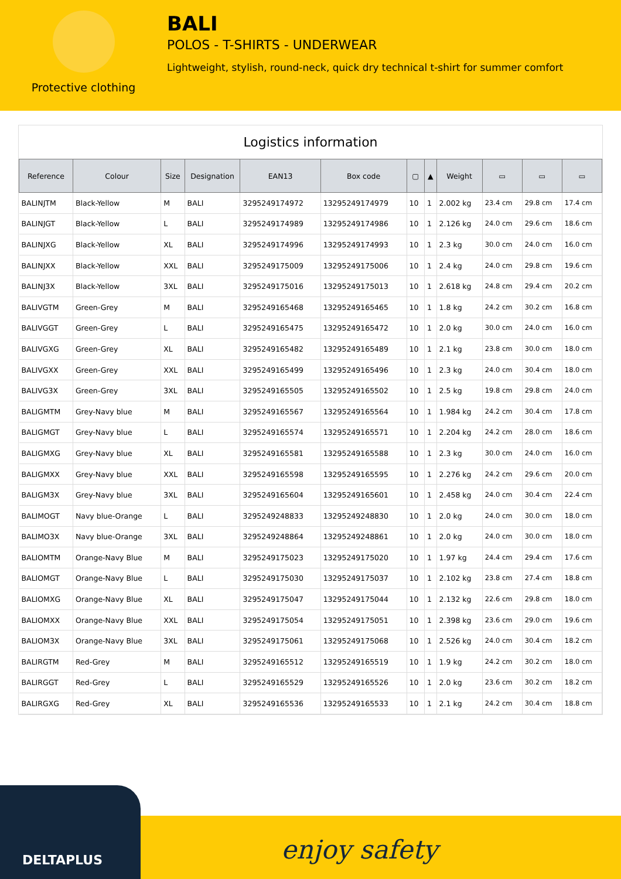Protective clothing
BALI
POLOS - T-SHIRTS - UNDERWEAR
Lightweight, stylish, round-neck, quick dry technical t-shirt for summer comfort
Logistics information
| Reference | Colour | Size | Designation | EAN13 | Box code | ▢ | ▲ | Weight | ▭ | ▭ | ▭ |
| --- | --- | --- | --- | --- | --- | --- | --- | --- | --- | --- | --- |
| BALINJTM | Black-Yellow | M | BALI | 3295249174972 | 13295249174979 | 10 | 1 | 2.002 kg | 23.4 cm | 29.8 cm | 17.4 cm |
| BALINJGT | Black-Yellow | L | BALI | 3295249174989 | 13295249174986 | 10 | 1 | 2.126 kg | 24.0 cm | 29.6 cm | 18.6 cm |
| BALINJXG | Black-Yellow | XL | BALI | 3295249174996 | 13295249174993 | 10 | 1 | 2.3 kg | 30.0 cm | 24.0 cm | 16.0 cm |
| BALINJXX | Black-Yellow | XXL | BALI | 3295249175009 | 13295249175006 | 10 | 1 | 2.4 kg | 24.0 cm | 29.8 cm | 19.6 cm |
| BALINJ3X | Black-Yellow | 3XL | BALI | 3295249175016 | 13295249175013 | 10 | 1 | 2.618 kg | 24.8 cm | 29.4 cm | 20.2 cm |
| BALIVGTM | Green-Grey | M | BALI | 3295249165468 | 13295249165465 | 10 | 1 | 1.8 kg | 24.2 cm | 30.2 cm | 16.8 cm |
| BALIVGGT | Green-Grey | L | BALI | 3295249165475 | 13295249165472 | 10 | 1 | 2.0 kg | 30.0 cm | 24.0 cm | 16.0 cm |
| BALIVGXG | Green-Grey | XL | BALI | 3295249165482 | 13295249165489 | 10 | 1 | 2.1 kg | 23.8 cm | 30.0 cm | 18.0 cm |
| BALIVGXX | Green-Grey | XXL | BALI | 3295249165499 | 13295249165496 | 10 | 1 | 2.3 kg | 24.0 cm | 30.4 cm | 18.0 cm |
| BALIVG3X | Green-Grey | 3XL | BALI | 3295249165505 | 13295249165502 | 10 | 1 | 2.5 kg | 19.8 cm | 29.8 cm | 24.0 cm |
| BALIGMTM | Grey-Navy blue | M | BALI | 3295249165567 | 13295249165564 | 10 | 1 | 1.984 kg | 24.2 cm | 30.4 cm | 17.8 cm |
| BALIGMGT | Grey-Navy blue | L | BALI | 3295249165574 | 13295249165571 | 10 | 1 | 2.204 kg | 24.2 cm | 28.0 cm | 18.6 cm |
| BALIGMXG | Grey-Navy blue | XL | BALI | 3295249165581 | 13295249165588 | 10 | 1 | 2.3 kg | 30.0 cm | 24.0 cm | 16.0 cm |
| BALIGMXX | Grey-Navy blue | XXL | BALI | 3295249165598 | 13295249165595 | 10 | 1 | 2.276 kg | 24.2 cm | 29.6 cm | 20.0 cm |
| BALIGM3X | Grey-Navy blue | 3XL | BALI | 3295249165604 | 13295249165601 | 10 | 1 | 2.458 kg | 24.0 cm | 30.4 cm | 22.4 cm |
| BALIMOGT | Navy blue-Orange | L | BALI | 3295249248833 | 13295249248830 | 10 | 1 | 2.0 kg | 24.0 cm | 30.0 cm | 18.0 cm |
| BALIMO3X | Navy blue-Orange | 3XL | BALI | 3295249248864 | 13295249248861 | 10 | 1 | 2.0 kg | 24.0 cm | 30.0 cm | 18.0 cm |
| BALIOMTM | Orange-Navy Blue | M | BALI | 3295249175023 | 13295249175020 | 10 | 1 | 1.97 kg | 24.4 cm | 29.4 cm | 17.6 cm |
| BALIOMGT | Orange-Navy Blue | L | BALI | 3295249175030 | 13295249175037 | 10 | 1 | 2.102 kg | 23.8 cm | 27.4 cm | 18.8 cm |
| BALIOMXG | Orange-Navy Blue | XL | BALI | 3295249175047 | 13295249175044 | 10 | 1 | 2.132 kg | 22.6 cm | 29.8 cm | 18.0 cm |
| BALIOMXX | Orange-Navy Blue | XXL | BALI | 3295249175054 | 13295249175051 | 10 | 1 | 2.398 kg | 23.6 cm | 29.0 cm | 19.6 cm |
| BALIOM3X | Orange-Navy Blue | 3XL | BALI | 3295249175061 | 13295249175068 | 10 | 1 | 2.526 kg | 24.0 cm | 30.4 cm | 18.2 cm |
| BALIRGTM | Red-Grey | M | BALI | 3295249165512 | 13295249165519 | 10 | 1 | 1.9 kg | 24.2 cm | 30.2 cm | 18.0 cm |
| BALIRGGT | Red-Grey | L | BALI | 3295249165529 | 13295249165526 | 10 | 1 | 2.0 kg | 23.6 cm | 30.2 cm | 18.2 cm |
| BALIRGXG | Red-Grey | XL | BALI | 3295249165536 | 13295249165533 | 10 | 1 | 2.1 kg | 24.2 cm | 30.4 cm | 18.8 cm |
DELTAPLUS
enjoy safety